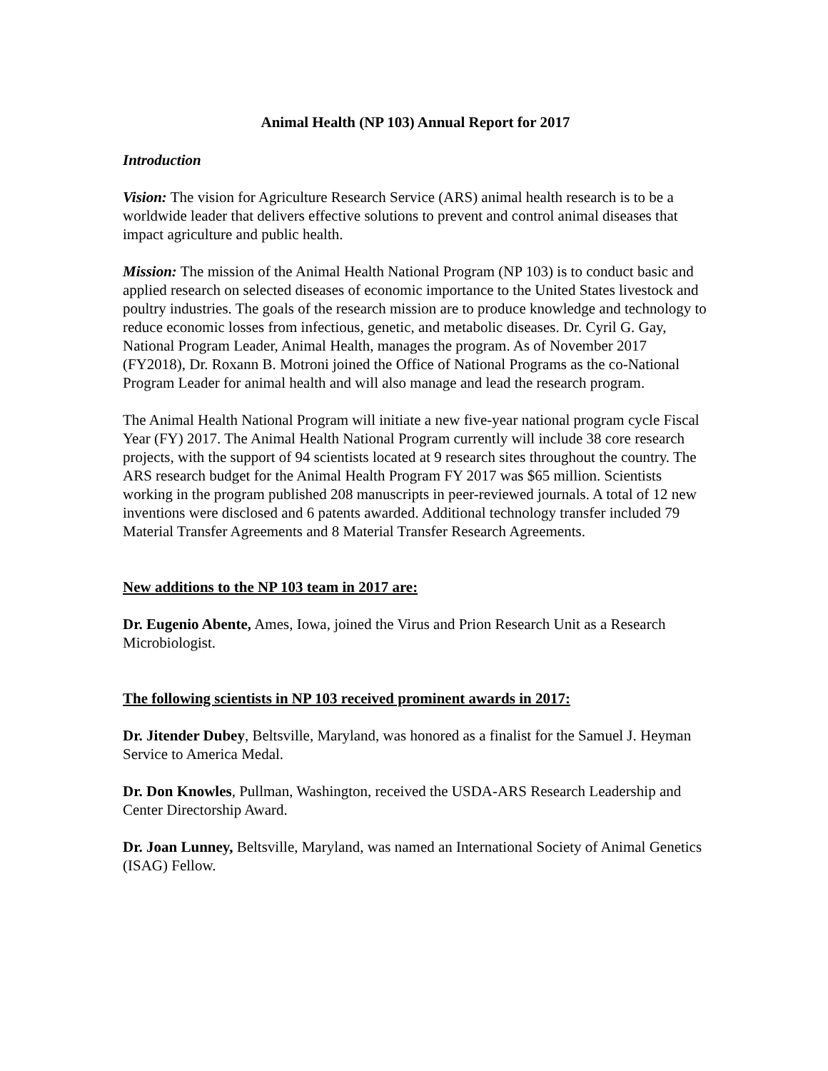Animal Health (NP 103) Annual Report for 2017
Introduction
Vision: The vision for Agriculture Research Service (ARS) animal health research is to be a worldwide leader that delivers effective solutions to prevent and control animal diseases that impact agriculture and public health.
Mission: The mission of the Animal Health National Program (NP 103) is to conduct basic and applied research on selected diseases of economic importance to the United States livestock and poultry industries. The goals of the research mission are to produce knowledge and technology to reduce economic losses from infectious, genetic, and metabolic diseases. Dr. Cyril G. Gay, National Program Leader, Animal Health, manages the program. As of November 2017 (FY2018), Dr. Roxann B. Motroni joined the Office of National Programs as the co-National Program Leader for animal health and will also manage and lead the research program.
The Animal Health National Program will initiate a new five-year national program cycle Fiscal Year (FY) 2017. The Animal Health National Program currently will include 38 core research projects, with the support of 94 scientists located at 9 research sites throughout the country. The ARS research budget for the Animal Health Program FY 2017 was $65 million. Scientists working in the program published 208 manuscripts in peer-reviewed journals. A total of 12 new inventions were disclosed and 6 patents awarded. Additional technology transfer included 79 Material Transfer Agreements and 8 Material Transfer Research Agreements.
New additions to the NP 103 team in 2017 are:
Dr. Eugenio Abente, Ames, Iowa, joined the Virus and Prion Research Unit as a Research Microbiologist.
The following scientists in NP 103 received prominent awards in 2017:
Dr. Jitender Dubey, Beltsville, Maryland, was honored as a finalist for the Samuel J. Heyman Service to America Medal.
Dr. Don Knowles, Pullman, Washington, received the USDA-ARS Research Leadership and Center Directorship Award.
Dr. Joan Lunney, Beltsville, Maryland, was named an International Society of Animal Genetics (ISAG) Fellow.